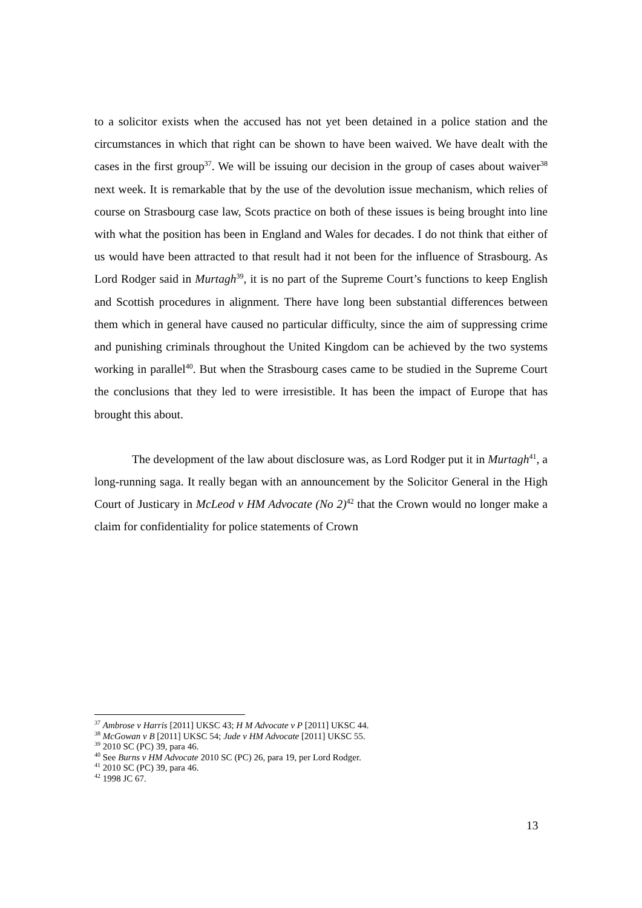to a solicitor exists when the accused has not yet been detained in a police station and the circumstances in which that right can be shown to have been waived. We have dealt with the cases in the first group<sup>37</sup>. We will be issuing our decision in the group of cases about waiver<sup>38</sup> next week. It is remarkable that by the use of the devolution issue mechanism, which relies of course on Strasbourg case law, Scots practice on both of these issues is being brought into line with what the position has been in England and Wales for decades. I do not think that either of us would have been attracted to that result had it not been for the influence of Strasbourg. As Lord Rodger said in Murtagh<sup>39</sup>, it is no part of the Supreme Court’s functions to keep English and Scottish procedures in alignment. There have long been substantial differences between them which in general have caused no particular difficulty, since the aim of suppressing crime and punishing criminals throughout the United Kingdom can be achieved by the two systems working in parallel<sup>40</sup>. But when the Strasbourg cases came to be studied in the Supreme Court the conclusions that they led to were irresistible. It has been the impact of Europe that has brought this about.
The development of the law about disclosure was, as Lord Rodger put it in Murtagh<sup>41</sup>, a long-running saga. It really began with an announcement by the Solicitor General in the High Court of Justicary in McLeod v HM Advocate (No 2)<sup>42</sup> that the Crown would no longer make a claim for confidentiality for police statements of Crown
<sup>37</sup> Ambrose v Harris [2011] UKSC 43; H M Advocate v P [2011] UKSC 44.
<sup>38</sup> McGowan v B [2011] UKSC 54; Jude v HM Advocate [2011] UKSC 55.
<sup>39</sup> 2010 SC (PC) 39, para 46.
<sup>40</sup> See Burns v HM Advocate 2010 SC (PC) 26, para 19, per Lord Rodger.
<sup>41</sup> 2010 SC (PC) 39, para 46.
<sup>42</sup> 1998 JC 67.
13